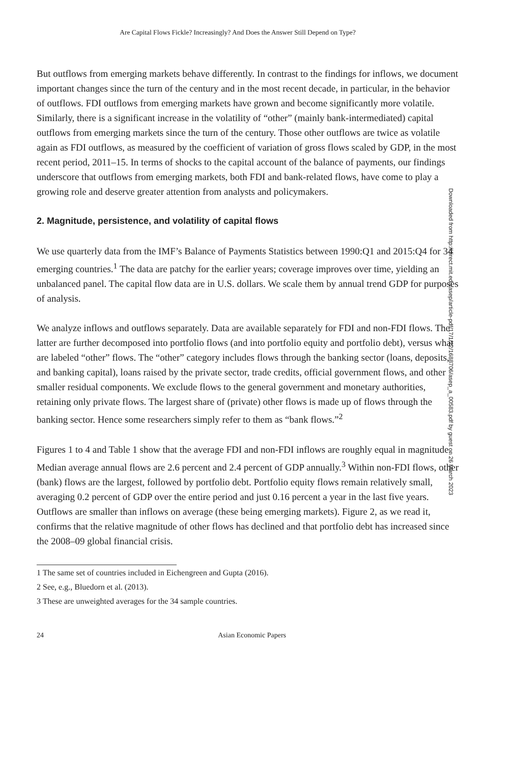Are Capital Flows Fickle? Increasingly? And Does the Answer Still Depend on Type?
But outflows from emerging markets behave differently. In contrast to the findings for inflows, we document important changes since the turn of the century and in the most recent decade, in particular, in the behavior of outflows. FDI outflows from emerging markets have grown and become significantly more volatile. Similarly, there is a significant increase in the volatility of “other” (mainly bank-intermediated) capital outflows from emerging markets since the turn of the century. Those other outflows are twice as volatile again as FDI outflows, as measured by the coefficient of variation of gross flows scaled by GDP, in the most recent period, 2011–15. In terms of shocks to the capital account of the balance of payments, our findings underscore that outflows from emerging markets, both FDI and bank-related flows, have come to play a growing role and deserve greater attention from analysts and policymakers.
2. Magnitude, persistence, and volatility of capital flows
We use quarterly data from the IMF’s Balance of Payments Statistics between 1990:Q1 and 2015:Q4 for 34 emerging countries.<sup>1</sup> The data are patchy for the earlier years; coverage improves over time, yielding an unbalanced panel. The capital flow data are in U.S. dollars. We scale them by annual trend GDP for purposes of analysis.
We analyze inflows and outflows separately. Data are available separately for FDI and non-FDI flows. The latter are further decomposed into portfolio flows (and into portfolio equity and portfolio debt), versus what are labeled “other” flows. The “other” category includes flows through the banking sector (loans, deposits, and banking capital), loans raised by the private sector, trade credits, official government flows, and other smaller residual components. We exclude flows to the general government and monetary authorities, retaining only private flows. The largest share of (private) other flows is made up of flows through the banking sector. Hence some researchers simply refer to them as “bank flows.”<sup>2</sup>
Figures 1 to 4 and Table 1 show that the average FDI and non-FDI inflows are roughly equal in magnitude. Median average annual flows are 2.6 percent and 2.4 percent of GDP annually.<sup>3</sup> Within non-FDI flows, other (bank) flows are the largest, followed by portfolio debt. Portfolio equity flows remain relatively small, averaging 0.2 percent of GDP over the entire period and just 0.16 percent a year in the last five years. Outflows are smaller than inflows on average (these being emerging markets). Figure 2, as we read it, confirms that the relative magnitude of other flows has declined and that portfolio debt has increased since the 2008–09 global financial crisis.
1 The same set of countries included in Eichengreen and Gupta (2016).
2 See, e.g., Bluedorn et al. (2013).
3 These are unweighted averages for the 34 sample countries.
24 Asian Economic Papers
Downloaded from http://direct.mit.edu/asep/article-pdf/17/1/22/1688706/asep_a_00583.pdf by guest on 26 March 2023